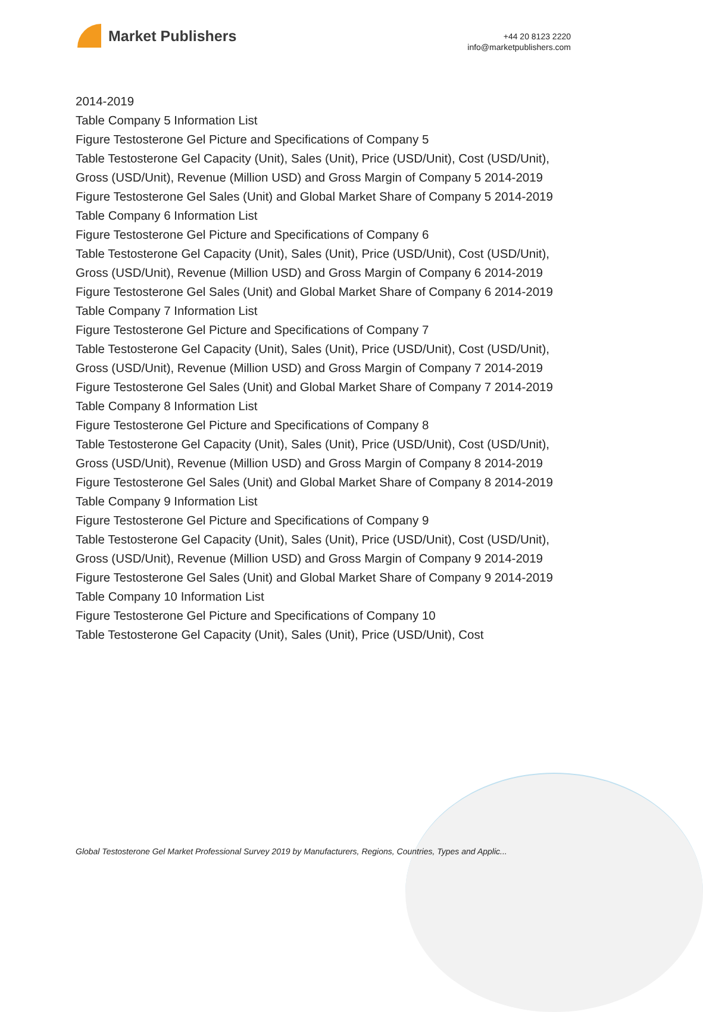Market Publishers
+44 20 8123 2220
info@marketpublishers.com
2014-2019
Table Company 5 Information List
Figure Testosterone Gel Picture and Specifications of Company 5
Table Testosterone Gel Capacity (Unit), Sales (Unit), Price (USD/Unit), Cost (USD/Unit), Gross (USD/Unit), Revenue (Million USD) and Gross Margin of Company 5 2014-2019
Figure Testosterone Gel Sales (Unit) and Global Market Share of Company 5 2014-2019
Table Company 6 Information List
Figure Testosterone Gel Picture and Specifications of Company 6
Table Testosterone Gel Capacity (Unit), Sales (Unit), Price (USD/Unit), Cost (USD/Unit), Gross (USD/Unit), Revenue (Million USD) and Gross Margin of Company 6 2014-2019
Figure Testosterone Gel Sales (Unit) and Global Market Share of Company 6 2014-2019
Table Company 7 Information List
Figure Testosterone Gel Picture and Specifications of Company 7
Table Testosterone Gel Capacity (Unit), Sales (Unit), Price (USD/Unit), Cost (USD/Unit), Gross (USD/Unit), Revenue (Million USD) and Gross Margin of Company 7 2014-2019
Figure Testosterone Gel Sales (Unit) and Global Market Share of Company 7 2014-2019
Table Company 8 Information List
Figure Testosterone Gel Picture and Specifications of Company 8
Table Testosterone Gel Capacity (Unit), Sales (Unit), Price (USD/Unit), Cost (USD/Unit), Gross (USD/Unit), Revenue (Million USD) and Gross Margin of Company 8 2014-2019
Figure Testosterone Gel Sales (Unit) and Global Market Share of Company 8 2014-2019
Table Company 9 Information List
Figure Testosterone Gel Picture and Specifications of Company 9
Table Testosterone Gel Capacity (Unit), Sales (Unit), Price (USD/Unit), Cost (USD/Unit), Gross (USD/Unit), Revenue (Million USD) and Gross Margin of Company 9 2014-2019
Figure Testosterone Gel Sales (Unit) and Global Market Share of Company 9 2014-2019
Table Company 10 Information List
Figure Testosterone Gel Picture and Specifications of Company 10
Table Testosterone Gel Capacity (Unit), Sales (Unit), Price (USD/Unit), Cost
Global Testosterone Gel Market Professional Survey 2019 by Manufacturers, Regions, Countries, Types and Applic...